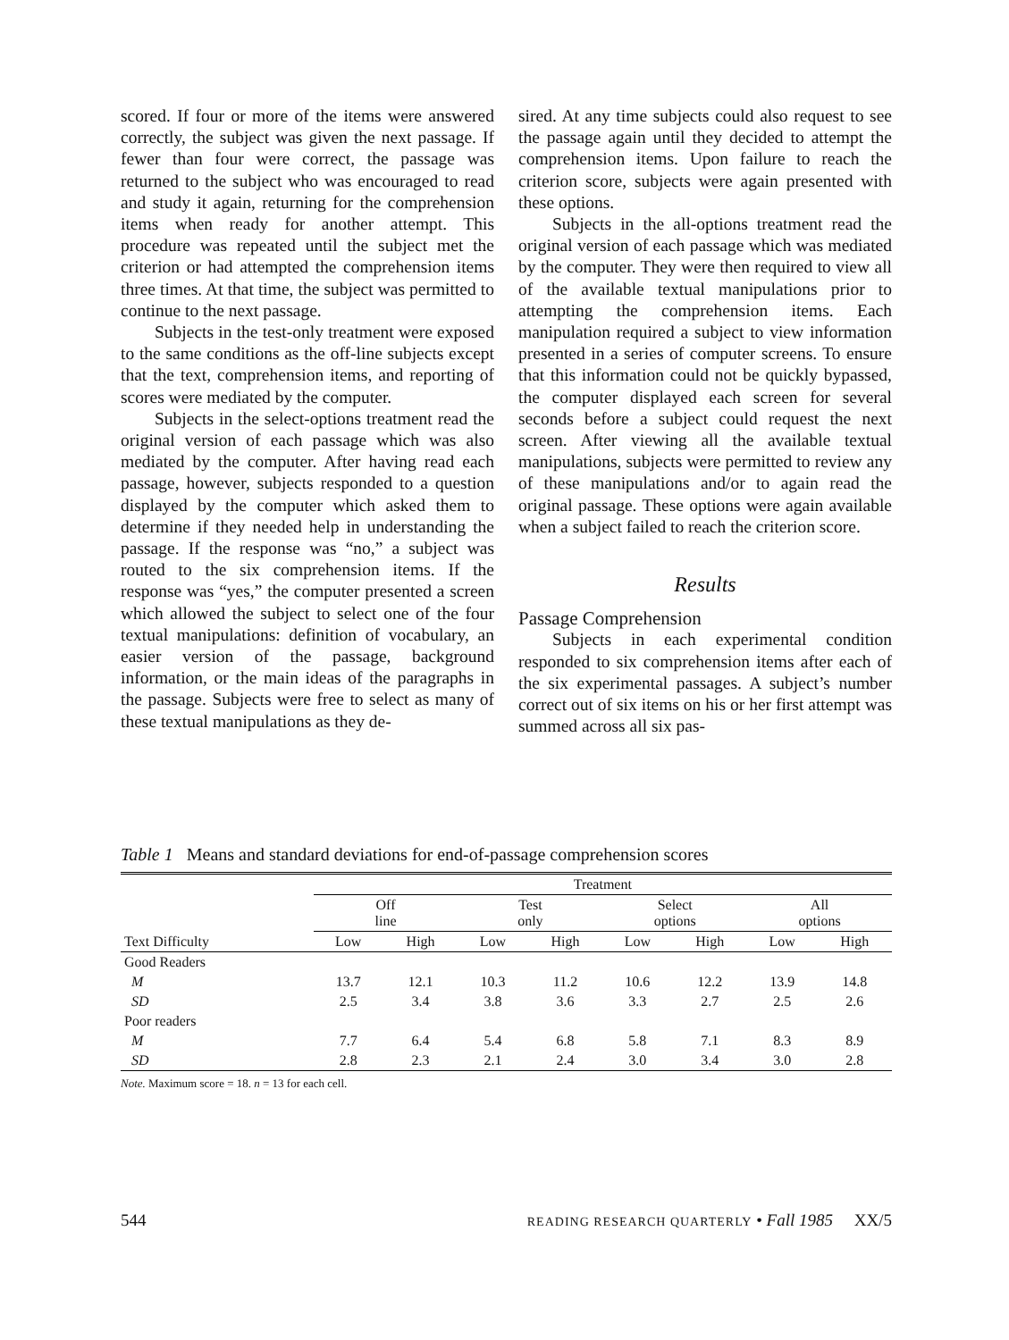scored. If four or more of the items were answered correctly, the subject was given the next passage. If fewer than four were correct, the passage was returned to the subject who was encouraged to read and study it again, returning for the comprehension items when ready for another attempt. This procedure was repeated until the subject met the criterion or had attempted the comprehension items three times. At that time, the subject was permitted to continue to the next passage.
Subjects in the test-only treatment were exposed to the same conditions as the off-line subjects except that the text, comprehension items, and reporting of scores were mediated by the computer.
Subjects in the select-options treatment read the original version of each passage which was also mediated by the computer. After having read each passage, however, subjects responded to a question displayed by the computer which asked them to determine if they needed help in understanding the passage. If the response was “no,” a subject was routed to the six comprehension items. If the response was “yes,” the computer presented a screen which allowed the subject to select one of the four textual manipulations: definition of vocabulary, an easier version of the passage, background information, or the main ideas of the paragraphs in the passage. Subjects were free to select as many of these textual manipulations as they de-
sired. At any time subjects could also request to see the passage again until they decided to attempt the comprehension items. Upon failure to reach the criterion score, subjects were again presented with these options.
Subjects in the all-options treatment read the original version of each passage which was mediated by the computer. They were then required to view all of the available textual manipulations prior to attempting the comprehension items. Each manipulation required a subject to view information presented in a series of computer screens. To ensure that this information could not be quickly bypassed, the computer displayed each screen for several seconds before a subject could request the next screen. After viewing all the available textual manipulations, subjects were permitted to review any of these manipulations and/or to again read the original passage. These options were again available when a subject failed to reach the criterion score.
Results
Passage Comprehension
Subjects in each experimental condition responded to six comprehension items after each of the six experimental passages. A subject’s number correct out of six items on his or her first attempt was summed across all six pas-
Table 1 Means and standard deviations for end-of-passage comprehension scores
| | Treatment | | | | | | | |
| --- | --- | --- | --- | --- | --- | --- | --- | --- |
| | Off line | | Test only | | Select options | | All options | |
| Text Difficulty | Low | High | Low | High | Low | High | Low | High |
| Good Readers | | | | | | | | |
| M | 13.7 | 12.1 | 10.3 | 11.2 | 10.6 | 12.2 | 13.9 | 14.8 |
| SD | 2.5 | 3.4 | 3.8 | 3.6 | 3.3 | 2.7 | 2.5 | 2.6 |
| Poor readers | | | | | | | | |
| M | 7.7 | 6.4 | 5.4 | 6.8 | 5.8 | 7.1 | 8.3 | 8.9 |
| SD | 2.8 | 2.3 | 2.1 | 2.4 | 3.0 | 3.4 | 3.0 | 2.8 |
Note. Maximum score = 18. n = 13 for each cell.
544 READING RESEARCH QUARTERLY • Fall 1985 XX/5